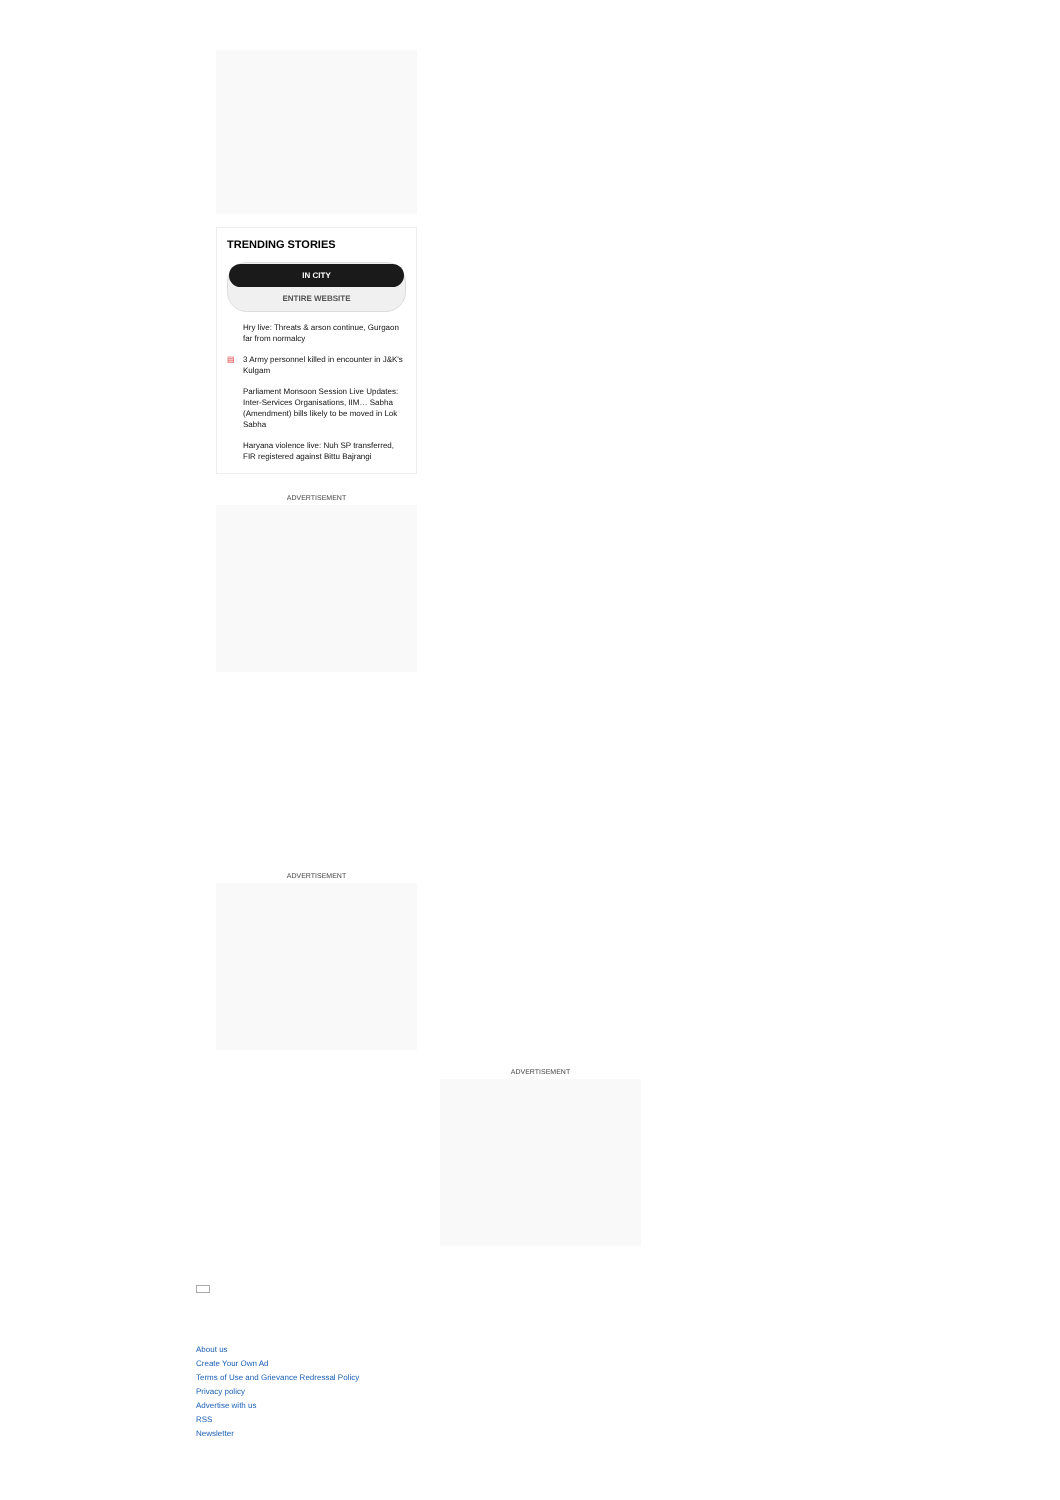TRENDING STORIES
IN CITY
ENTIRE WEBSITE
Hry live: Threats & arson continue, Gurgaon far from normalcy
▤ 3 Army personnel killed in encounter in J&K's Kulgam
Parliament Monsoon Session Live Updates: Inter-Services Organisations, IIM… Sabha (Amendment) bills likely to be moved in Lok Sabha
Haryana violence live: Nuh SP transferred, FIR registered against Bittu Bajrangi
ADVERTISEMENT
ADVERTISEMENT
ADVERTISEMENT
About us
Create Your Own Ad
Terms of Use and Grievance Redressal Policy
Privacy policy
Advertise with us
RSS
Newsletter